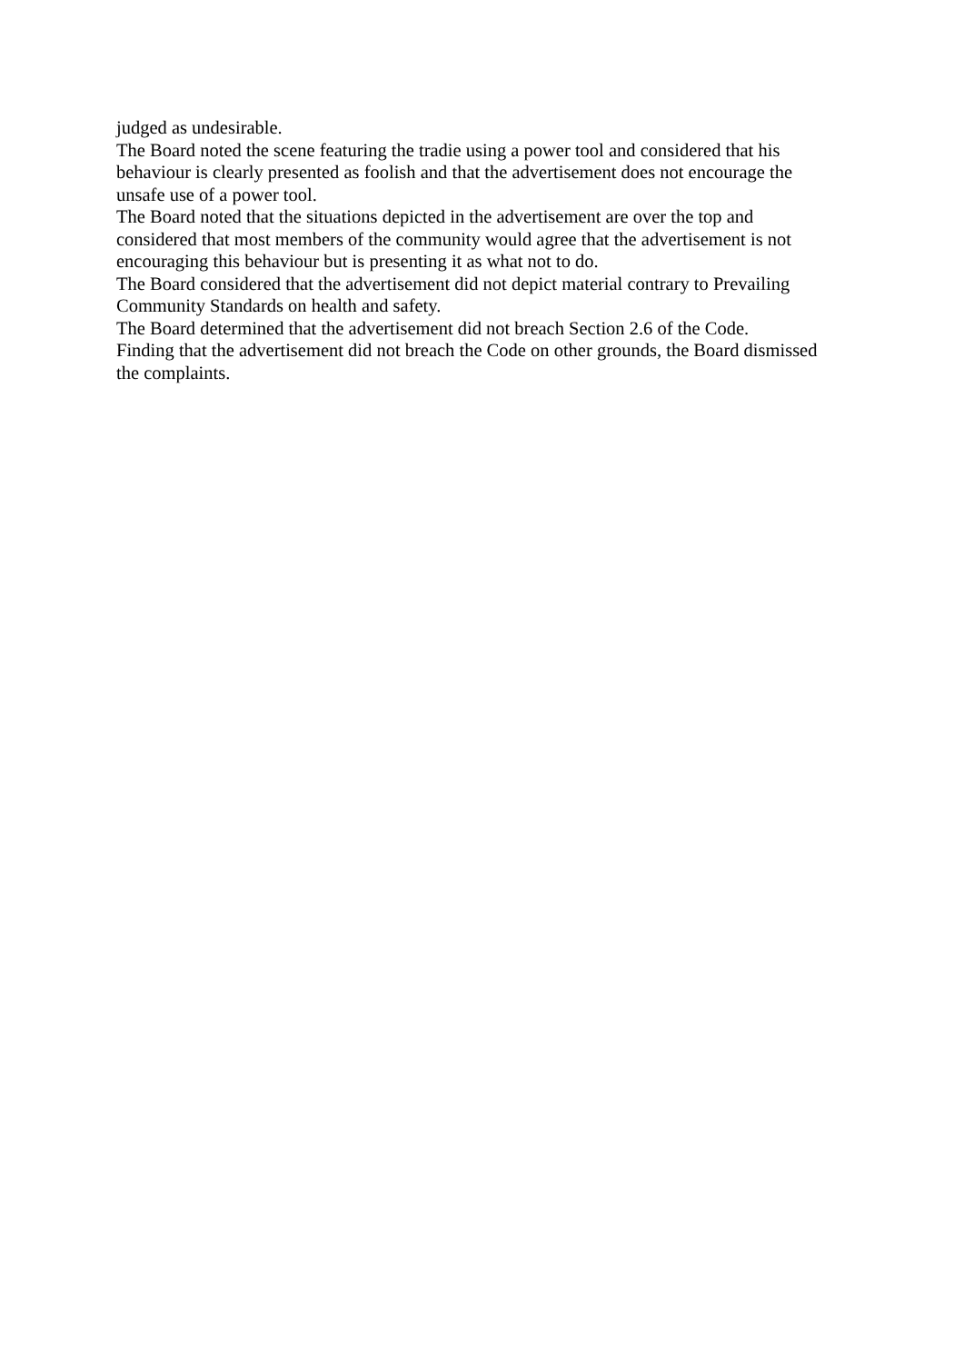judged as undesirable.
The Board noted the scene featuring the tradie using a power tool and considered that his behaviour is clearly presented as foolish and that the advertisement does not encourage the unsafe use of a power tool.
The Board noted that the situations depicted in the advertisement are over the top and considered that most members of the community would agree that the advertisement is not encouraging this behaviour but is presenting it as what not to do.
The Board considered that the advertisement did not depict material contrary to Prevailing Community Standards on health and safety.
The Board determined that the advertisement did not breach Section 2.6 of the Code.
Finding that the advertisement did not breach the Code on other grounds, the Board dismissed the complaints.